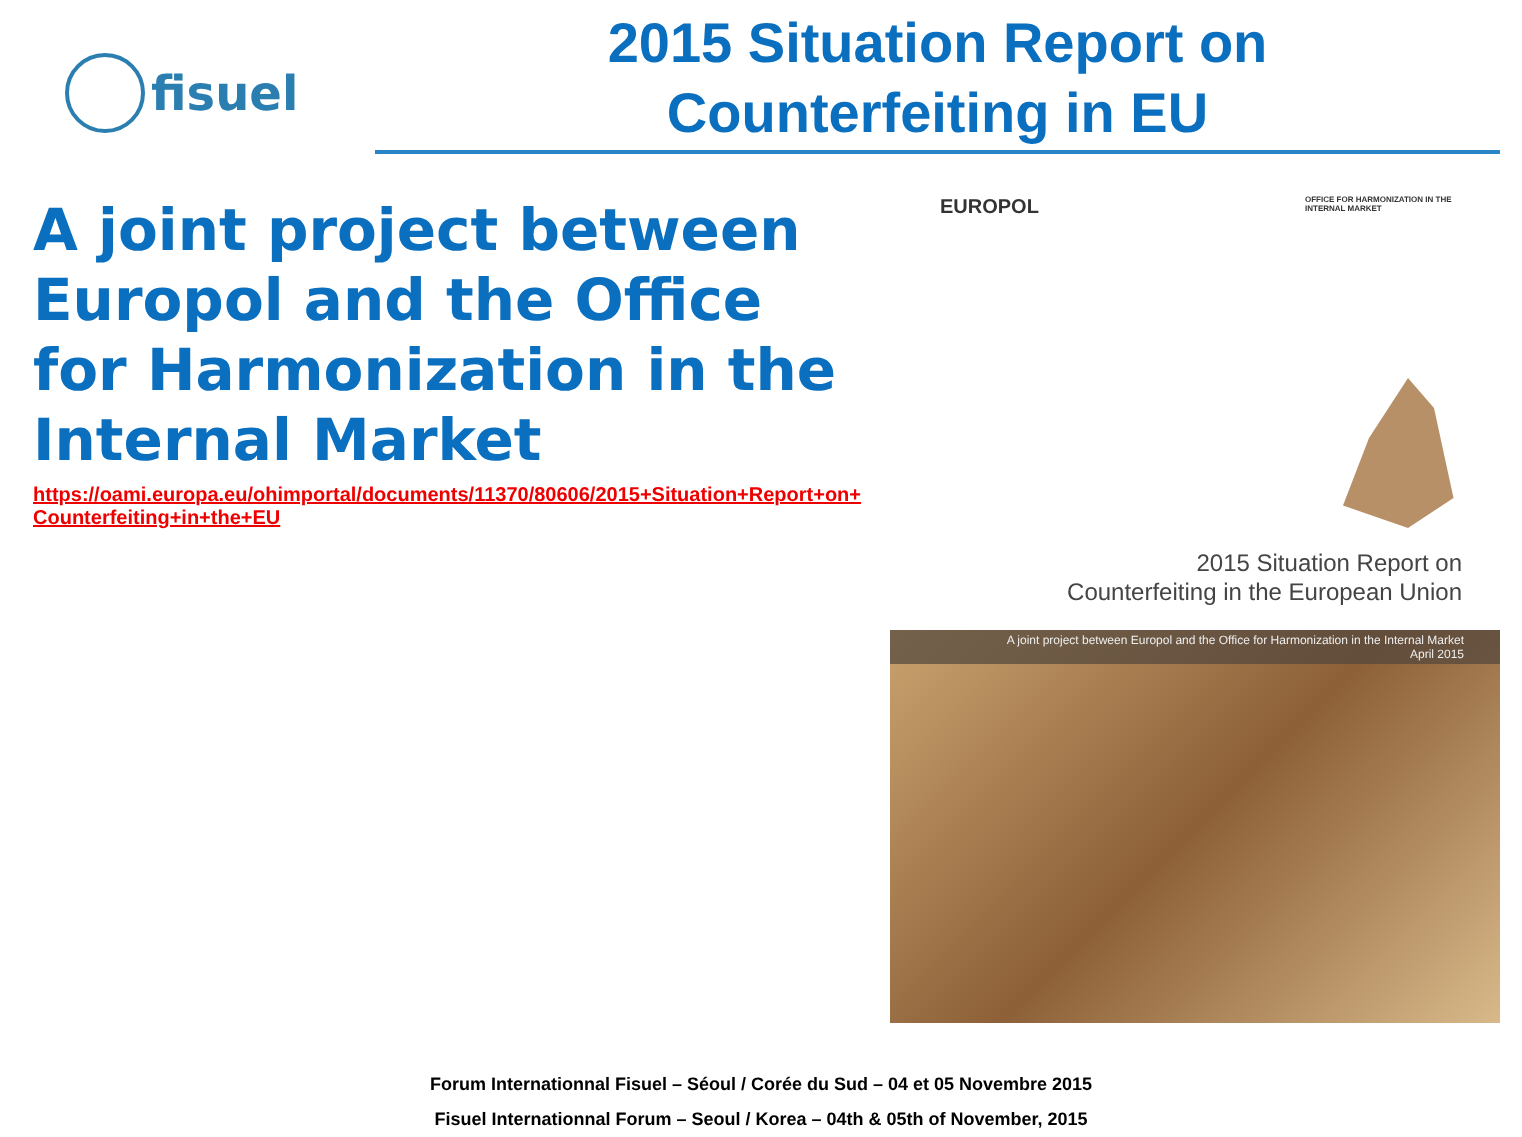fisuel
2015 Situation Report on
Counterfeiting in EU
A joint project between Europol and the Office for Harmonization in the Internal Market
https://oami.europa.eu/ohimportal/documents/11370/80606/2015+Situation+Report+on+Counterfeiting+in+the+EU
EUROPOL OFFICE FOR HARMONIZATION IN THE INTERNAL MARKET
2015 Situation Report on
Counterfeiting in the European Union
A joint project between Europol and the Office for Harmonization in the Internal Market
April 2015
Forum Internationnal Fisuel – Séoul / Corée du Sud – 04 et 05 Novembre 2015
Fisuel Internationnal Forum – Seoul / Korea – 04th & 05th of November, 2015